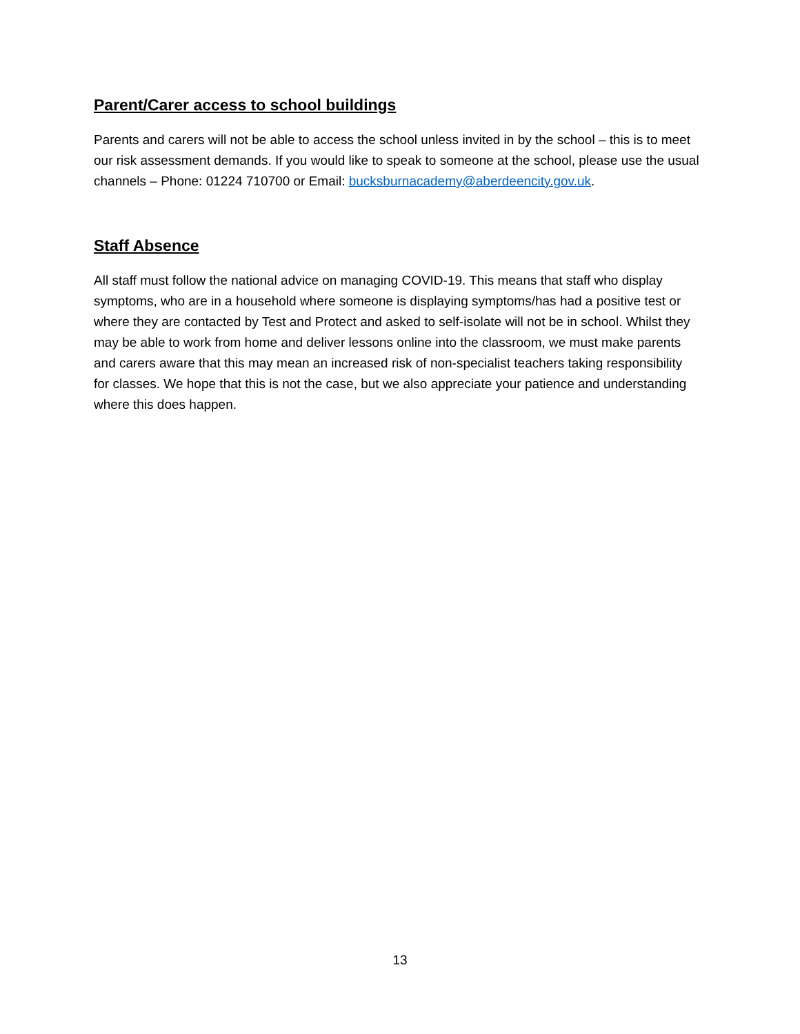Parent/Carer access to school buildings
Parents and carers will not be able to access the school unless invited in by the school – this is to meet our risk assessment demands. If you would like to speak to someone at the school, please use the usual channels – Phone: 01224 710700 or Email: bucksburnacademy@aberdeencity.gov.uk.
Staff Absence
All staff must follow the national advice on managing COVID-19. This means that staff who display symptoms, who are in a household where someone is displaying symptoms/has had a positive test or where they are contacted by Test and Protect and asked to self-isolate will not be in school. Whilst they may be able to work from home and deliver lessons online into the classroom, we must make parents and carers aware that this may mean an increased risk of non-specialist teachers taking responsibility for classes. We hope that this is not the case, but we also appreciate your patience and understanding where this does happen.
13